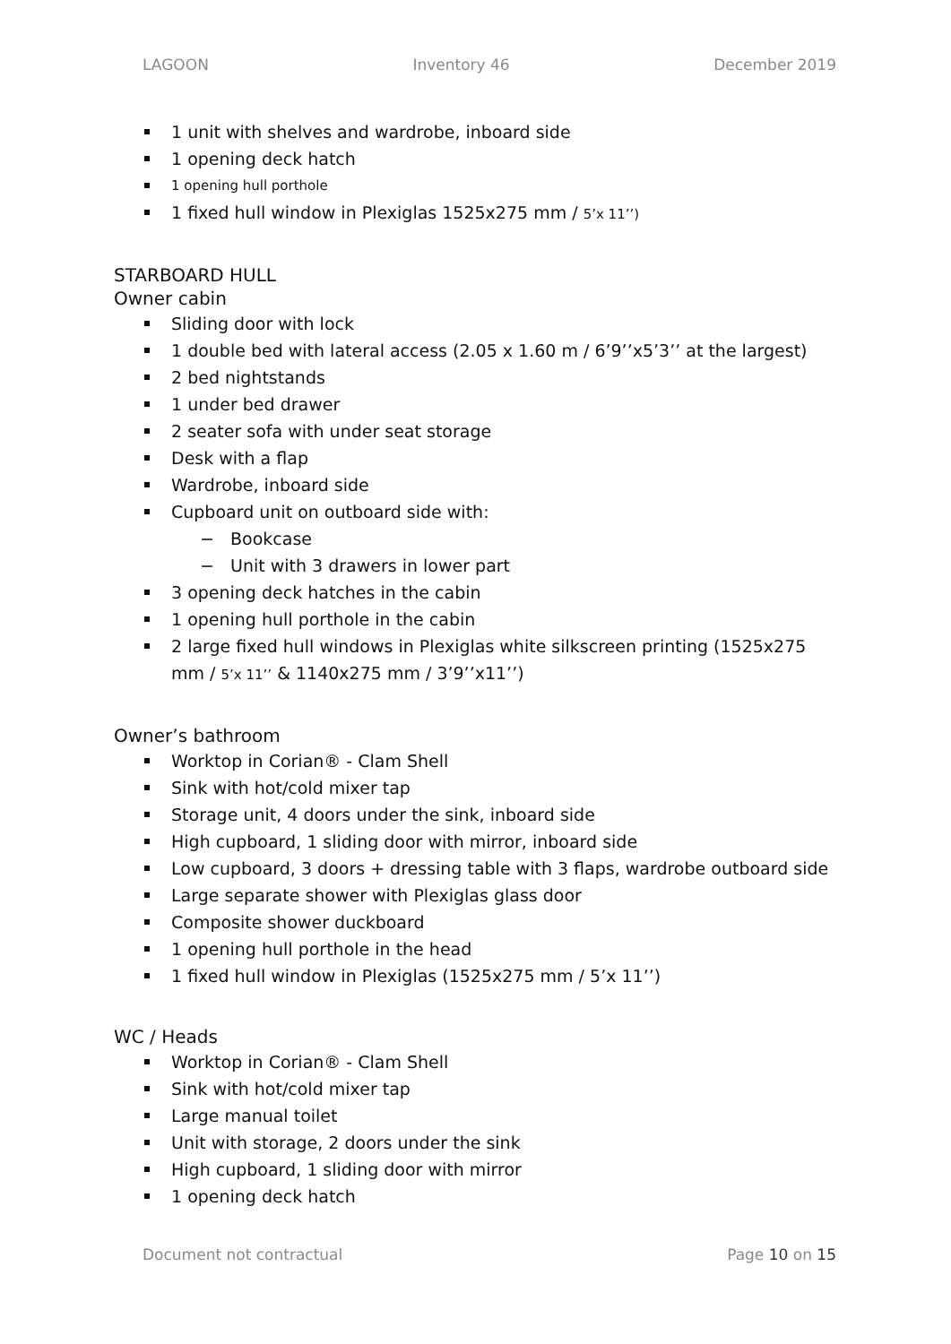LAGOON Inventory 46 December 2019
1 unit with shelves and wardrobe, inboard side
1 opening deck hatch
1 opening hull porthole
1 fixed hull window in Plexiglas 1525x275 mm / 5’x 11’’)
STARBOARD HULL
Owner cabin
Sliding door with lock
1 double bed with lateral access (2.05 x 1.60 m / 6’9’’x5’3’’ at the largest)
2 bed nightstands
1 under bed drawer
2 seater sofa with under seat storage
Desk with a flap
Wardrobe, inboard side
Cupboard unit on outboard side with:
− Bookcase
− Unit with 3 drawers in lower part
3 opening deck hatches in the cabin
1 opening hull porthole in the cabin
2 large fixed hull windows in Plexiglas white silkscreen printing (1525x275 mm / 5’x 11’’ & 1140x275 mm / 3’9’’x11’’)
Owner’s bathroom
Worktop in Corian® - Clam Shell
Sink with hot/cold mixer tap
Storage unit, 4 doors under the sink, inboard side
High cupboard, 1 sliding door with mirror, inboard side
Low cupboard, 3 doors + dressing table with 3 flaps, wardrobe outboard side
Large separate shower with Plexiglas glass door
Composite shower duckboard
1 opening hull porthole in the head
1 fixed hull window in Plexiglas (1525x275 mm / 5’x 11’’)
WC / Heads
Worktop in Corian® - Clam Shell
Sink with hot/cold mixer tap
Large manual toilet
Unit with storage, 2 doors under the sink
High cupboard, 1 sliding door with mirror
1 opening deck hatch
Document not contractual Page 10 on 15